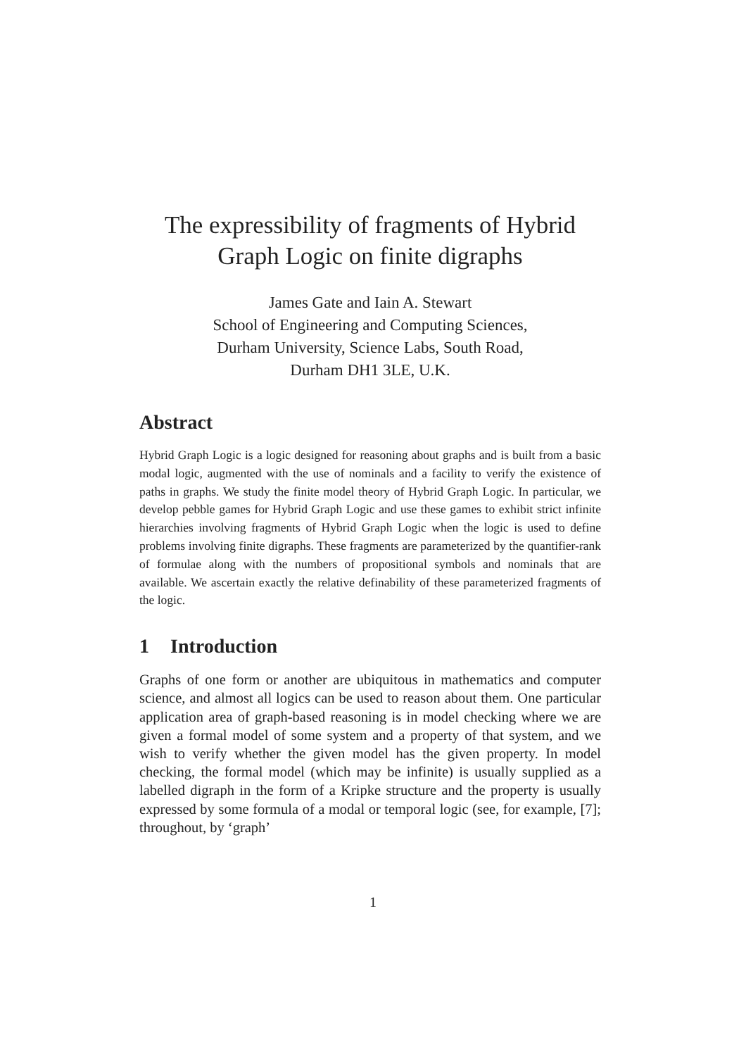The expressibility of fragments of Hybrid
Graph Logic on finite digraphs
James Gate and Iain A. Stewart
School of Engineering and Computing Sciences,
Durham University, Science Labs, South Road,
Durham DH1 3LE, U.K.
Abstract
Hybrid Graph Logic is a logic designed for reasoning about graphs and is built from a basic modal logic, augmented with the use of nominals and a facility to verify the existence of paths in graphs. We study the finite model theory of Hybrid Graph Logic. In particular, we develop pebble games for Hybrid Graph Logic and use these games to exhibit strict infinite hierarchies involving fragments of Hybrid Graph Logic when the logic is used to define problems involving finite digraphs. These fragments are parameterized by the quantifier-rank of formulae along with the numbers of propositional symbols and nominals that are available. We ascertain exactly the relative definability of these parameterized fragments of the logic.
1 Introduction
Graphs of one form or another are ubiquitous in mathematics and computer science, and almost all logics can be used to reason about them. One particular application area of graph-based reasoning is in model checking where we are given a formal model of some system and a property of that system, and we wish to verify whether the given model has the given property. In model checking, the formal model (which may be infinite) is usually supplied as a labelled digraph in the form of a Kripke structure and the property is usually expressed by some formula of a modal or temporal logic (see, for example, [7]; throughout, by ‘graph’
1